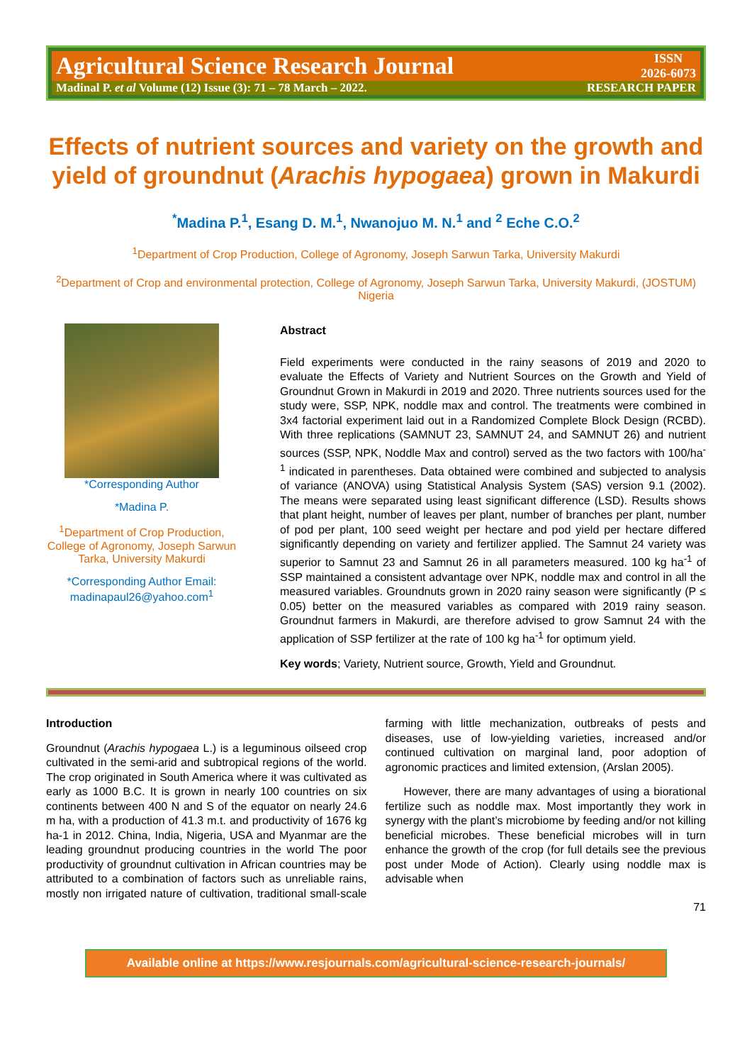Agricultural Science Research Journal ISSN
2026-6073
Madinal P. et al Volume (12) Issue (3): 71 – 78 March – 2022. RESEARCH PAPER
Effects of nutrient sources and variety on the growth and yield of groundnut (Arachis hypogaea) grown in Makurdi
<sup>*</sup> Madina P.<sup>1</sup>, Esang D. M.<sup>1</sup>, Nwanojuo M. N.<sup>1</sup> and <sup>2</sup> Eche C.O.<sup>2</sup>
<sup>1</sup> Department of Crop Production, College of Agronomy, Joseph Sarwun Tarka, University Makurdi
<sup>2</sup> Department of Crop and environmental protection, College of Agronomy, Joseph Sarwun Tarka, University Makurdi, (JOSTUM) Nigeria
*Corresponding Author
*Madina P.
<sup>1</sup> Department of Crop Production, College of Agronomy, Joseph Sarwun Tarka, University Makurdi
*Corresponding Author Email: madinapaul26@yahoo.com<sup>1</sup>
Abstract
Field experiments were conducted in the rainy seasons of 2019 and 2020 to evaluate the Effects of Variety and Nutrient Sources on the Growth and Yield of Groundnut Grown in Makurdi in 2019 and 2020. Three nutrients sources used for the study were, SSP, NPK, noddle max and control. The treatments were combined in 3x4 factorial experiment laid out in a Randomized Complete Block Design (RCBD). With three replications (SAMNUT 23, SAMNUT 24, and SAMNUT 26) and nutrient sources (SSP, NPK, Noddle Max and control) served as the two factors with 100/ha<sup>-1</sup> indicated in parentheses. Data obtained were combined and subjected to analysis of variance (ANOVA) using Statistical Analysis System (SAS) version 9.1 (2002). The means were separated using least significant difference (LSD). Results shows that plant height, number of leaves per plant, number of branches per plant, number of pod per plant, 100 seed weight per hectare and pod yield per hectare differed significantly depending on variety and fertilizer applied. The Samnut 24 variety was superior to Samnut 23 and Samnut 26 in all parameters measured. 100 kg ha<sup>-1</sup> of SSP maintained a consistent advantage over NPK, noddle max and control in all the measured variables. Groundnuts grown in 2020 rainy season were significantly (P ≤ 0.05) better on the measured variables as compared with 2019 rainy season. Groundnut farmers in Makurdi, are therefore advised to grow Samnut 24 with the application of SSP fertilizer at the rate of 100 kg ha<sup>-1</sup> for optimum yield.
Key words; Variety, Nutrient source, Growth, Yield and Groundnut.
Introduction
Groundnut (Arachis hypogaea L.) is a leguminous oilseed crop cultivated in the semi-arid and subtropical regions of the world. The crop originated in South America where it was cultivated as early as 1000 B.C. It is grown in nearly 100 countries on six continents between 400 N and S of the equator on nearly 24.6 m ha, with a production of 41.3 m.t. and productivity of 1676 kg ha-1 in 2012. China, India, Nigeria, USA and Myanmar are the leading groundnut producing countries in the world The poor productivity of groundnut cultivation in African countries may be attributed to a combination of factors such as unreliable rains, mostly non irrigated nature of cultivation, traditional small-scale farming with little mechanization, outbreaks of pests and diseases, use of low-yielding varieties, increased and/or continued cultivation on marginal land, poor adoption of agronomic practices and limited extension, (Arslan 2005).
However, there are many advantages of using a biorational fertilize such as noddle max. Most importantly they work in synergy with the plant’s microbiome by feeding and/or not killing beneficial microbes. These beneficial microbes will in turn enhance the growth of the crop (for full details see the previous post under Mode of Action). Clearly using noddle max is advisable when
71
Available online at https://www.resjournals.com/agricultural-science-research-journals/